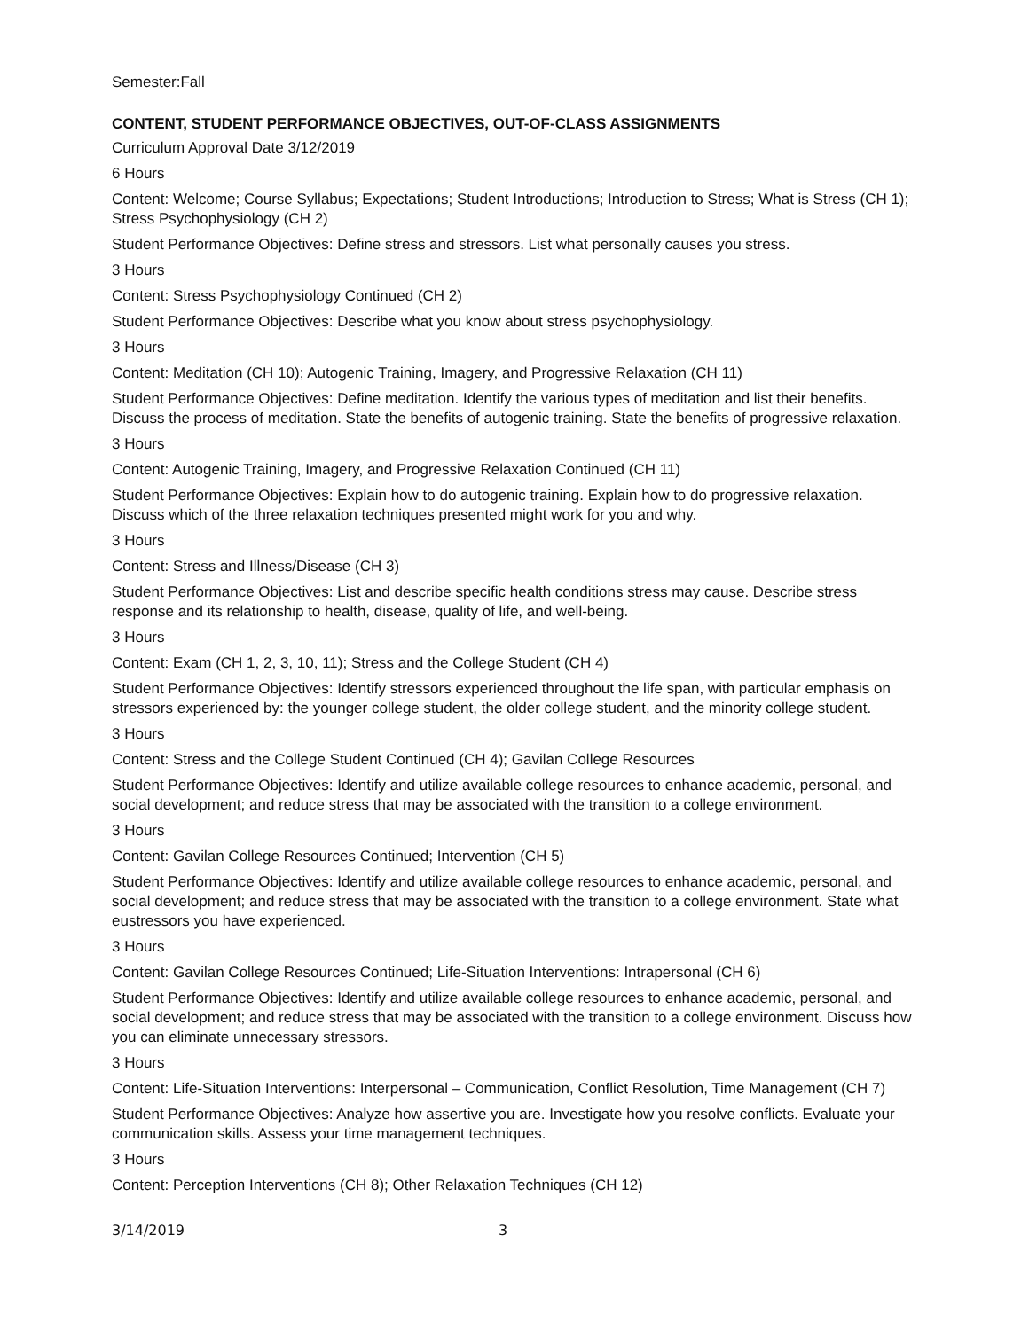Semester:Fall
CONTENT, STUDENT PERFORMANCE OBJECTIVES, OUT-OF-CLASS ASSIGNMENTS
Curriculum Approval Date 3/12/2019
6 Hours
Content: Welcome; Course Syllabus; Expectations; Student Introductions; Introduction to Stress; What is Stress (CH 1); Stress Psychophysiology (CH 2)
Student Performance Objectives: Define stress and stressors. List what personally causes you stress.
3 Hours
Content: Stress Psychophysiology Continued (CH 2)
Student Performance Objectives: Describe what you know about stress psychophysiology.
3 Hours
Content: Meditation (CH 10); Autogenic Training, Imagery, and Progressive Relaxation (CH 11)
Student Performance Objectives: Define meditation. Identify the various types of meditation and list their benefits. Discuss the process of meditation. State the benefits of autogenic training. State the benefits of progressive relaxation.
3 Hours
Content: Autogenic Training, Imagery, and Progressive Relaxation Continued (CH 11)
Student Performance Objectives: Explain how to do autogenic training. Explain how to do progressive relaxation. Discuss which of the three relaxation techniques presented might work for you and why.
3 Hours
Content: Stress and Illness/Disease (CH 3)
Student Performance Objectives: List and describe specific health conditions stress may cause. Describe stress response and its relationship to health, disease, quality of life, and well-being.
3 Hours
Content: Exam (CH 1, 2, 3, 10, 11); Stress and the College Student (CH 4)
Student Performance Objectives: Identify stressors experienced throughout the life span, with particular emphasis on stressors experienced by: the younger college student, the older college student, and the minority college student.
3 Hours
Content: Stress and the College Student Continued (CH 4); Gavilan College Resources
Student Performance Objectives: Identify and utilize available college resources to enhance academic, personal, and social development; and reduce stress that may be associated with the transition to a college environment.
3 Hours
Content: Gavilan College Resources Continued; Intervention (CH 5)
Student Performance Objectives: Identify and utilize available college resources to enhance academic, personal, and social development; and reduce stress that may be associated with the transition to a college environment. State what eustressors you have experienced.
3 Hours
Content: Gavilan College Resources Continued; Life-Situation Interventions: Intrapersonal (CH 6)
Student Performance Objectives: Identify and utilize available college resources to enhance academic, personal, and social development; and reduce stress that may be associated with the transition to a college environment. Discuss how you can eliminate unnecessary stressors.
3 Hours
Content: Life-Situation Interventions: Interpersonal – Communication, Conflict Resolution, Time Management (CH 7)
Student Performance Objectives: Analyze how assertive you are. Investigate how you resolve conflicts. Evaluate your communication skills. Assess your time management techniques.
3 Hours
Content: Perception Interventions (CH 8); Other Relaxation Techniques (CH 12)
3/14/2019 3